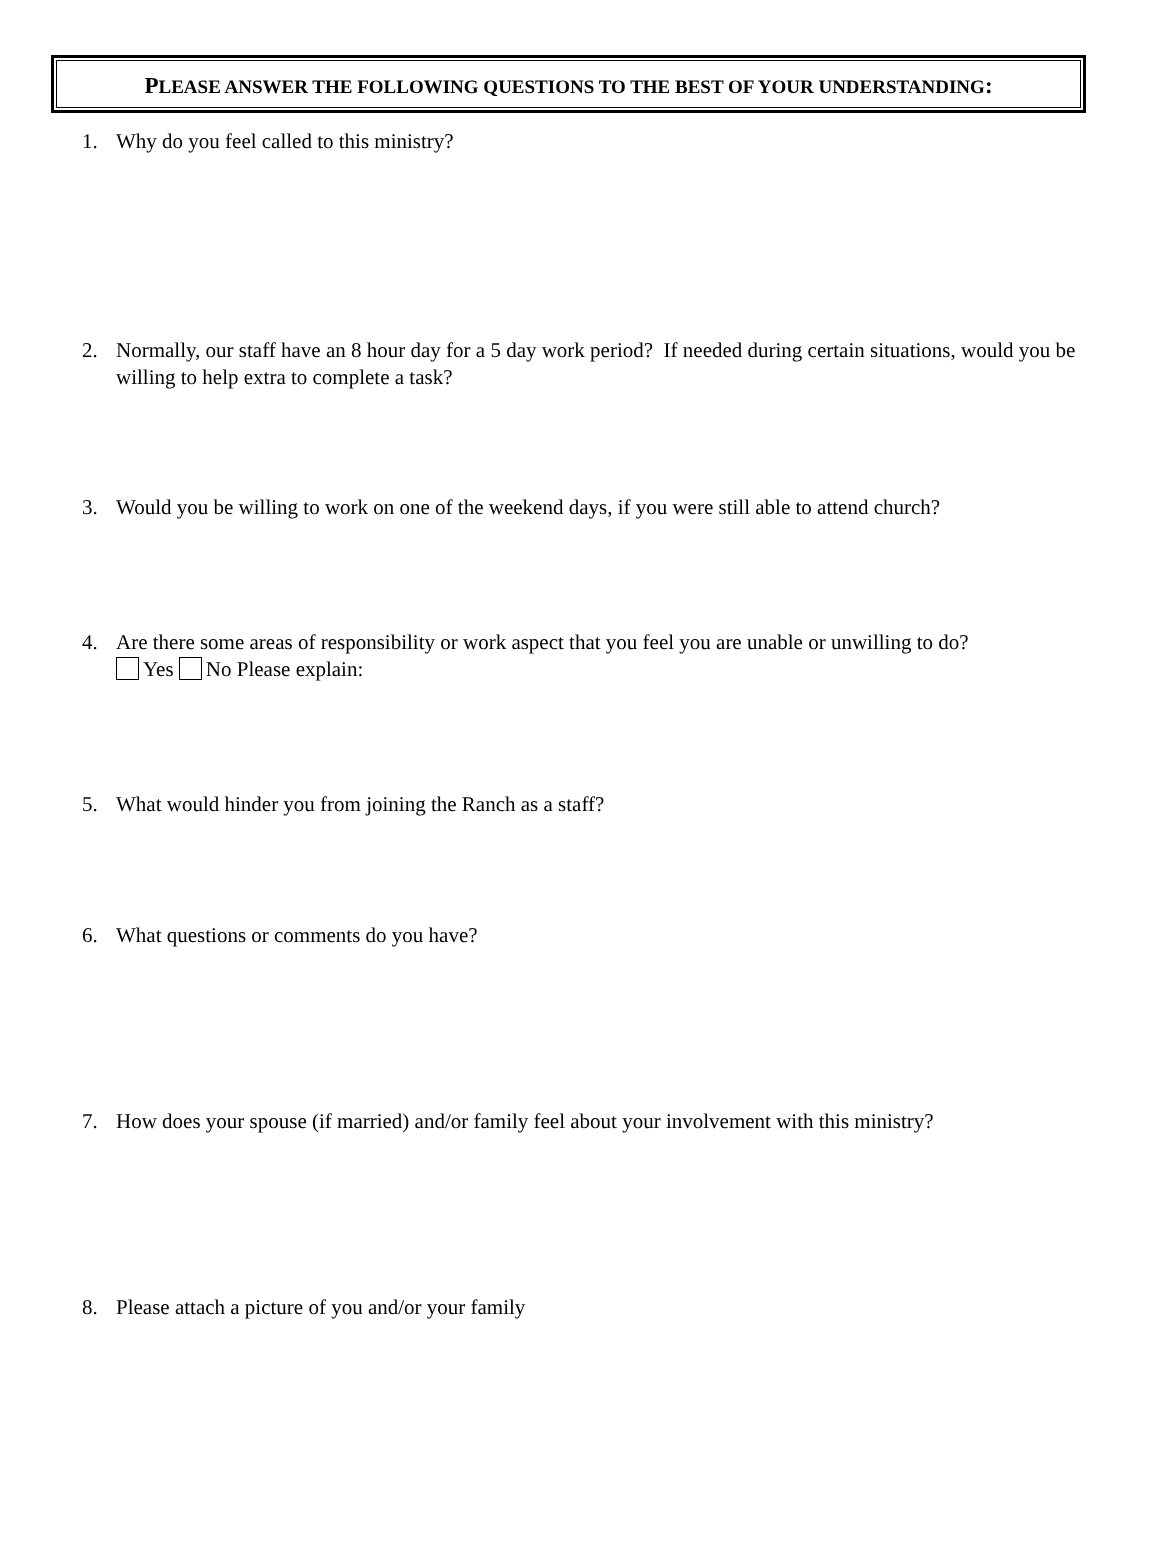PLEASE ANSWER THE FOLLOWING QUESTIONS TO THE BEST OF YOUR UNDERSTANDING:
1. Why do you feel called to this ministry?
2. Normally, our staff have an 8 hour day for a 5 day work period? If needed during certain situations, would you be willing to help extra to complete a task?
3. Would you be willing to work on one of the weekend days, if you were still able to attend church?
4. Are there some areas of responsibility or work aspect that you feel you are unable or unwilling to do?
Yes No Please explain:
5. What would hinder you from joining the Ranch as a staff?
6. What questions or comments do you have?
7. How does your spouse (if married) and/or family feel about your involvement with this ministry?
8. Please attach a picture of you and/or your family